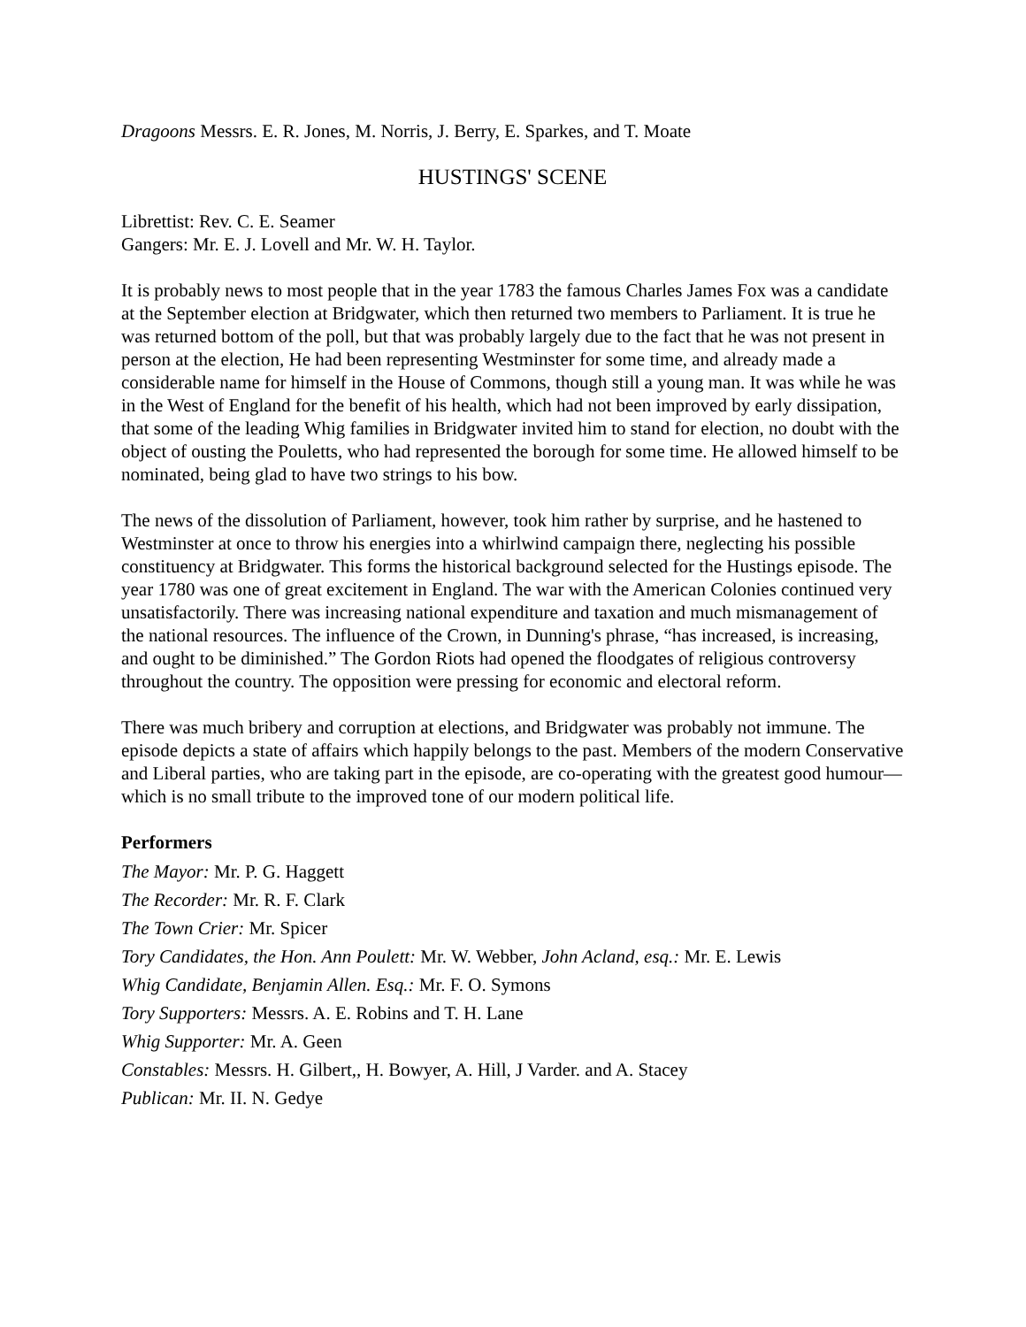Dragoons Messrs. E. R. Jones, M. Norris, J. Berry, E. Sparkes, and T. Moate
HUSTINGS' SCENE
Librettist: Rev. C. E. Seamer
Gangers: Mr. E. J. Lovell and Mr. W. H. Taylor.
It is probably news to most people that in the year 1783 the famous Charles James Fox was a candidate at the September election at Bridgwater, which then returned two members to Parliament. It is true he was returned bottom of the poll, but that was probably largely due to the fact that he was not present in person at the election, He had been representing Westminster for some time, and already made a considerable name for himself in the House of Commons, though still a young man. It was while he was in the West of England for the benefit of his health, which had not been improved by early dissipation, that some of the leading Whig families in Bridgwater invited him to stand for election, no doubt with the object of ousting the Pouletts, who had represented the borough for some time. He allowed himself to be nominated, being glad to have two strings to his bow.
The news of the dissolution of Parliament, however, took him rather by surprise, and he hastened to Westminster at once to throw his energies into a whirlwind campaign there, neglecting his possible constituency at Bridgwater. This forms the historical background selected for the Hustings episode. The year 1780 was one of great excitement in England. The war with the American Colonies continued very unsatisfactorily. There was increasing national expenditure and taxation and much mismanagement of the national resources. The influence of the Crown, in Dunning's phrase, “has increased, is increasing, and ought to be diminished.” The Gordon Riots had opened the floodgates of religious controversy throughout the country. The opposition were pressing for economic and electoral reform.
There was much bribery and corruption at elections, and Bridgwater was probably not immune. The episode depicts a state of affairs which happily belongs to the past. Members of the modern Conservative and Liberal parties, who are taking part in the episode, are co-operating with the greatest good humour— which is no small tribute to the improved tone of our modern political life.
Performers
The Mayor: Mr. P. G. Haggett
The Recorder: Mr. R. F. Clark
The Town Crier: Mr. Spicer
Tory Candidates, the Hon. Ann Poulett: Mr. W. Webber, John Acland, esq.: Mr. E. Lewis
Whig Candidate, Benjamin Allen. Esq.: Mr. F. O. Symons
Tory Supporters: Messrs. A. E. Robins and T. H. Lane
Whig Supporter: Mr. A. Geen
Constables: Messrs. H. Gilbert,, H. Bowyer, A. Hill, J Varder. and A. Stacey
Publican: Mr. II. N. Gedye